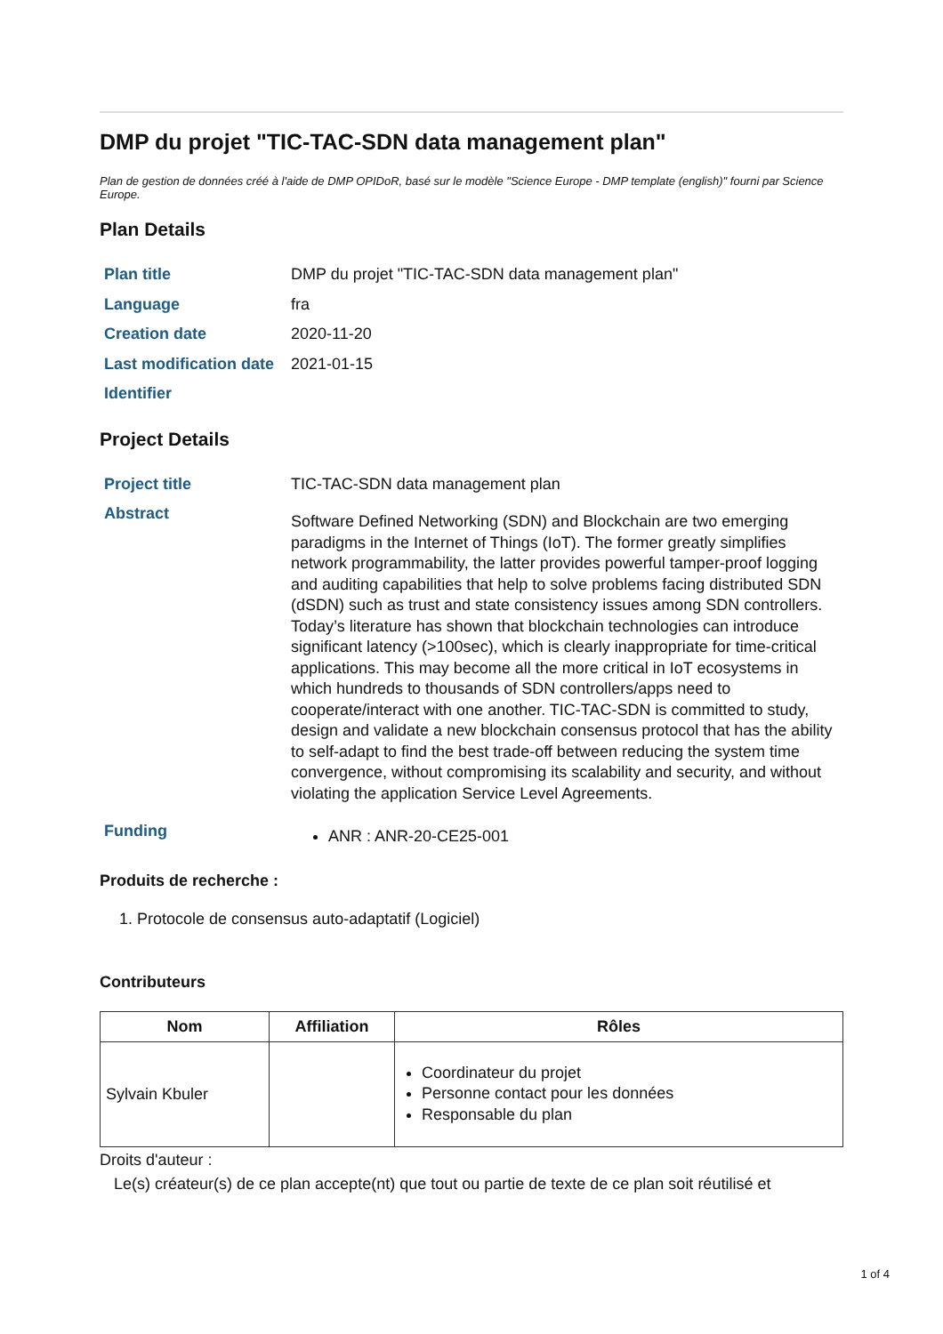DMP du projet "TIC-TAC-SDN data management plan"
Plan de gestion de données créé à l'aide de DMP OPIDoR, basé sur le modèle "Science Europe - DMP template (english)" fourni par Science Europe.
Plan Details
| Plan title | DMP du projet "TIC-TAC-SDN data management plan" |
| Language | fra |
| Creation date | 2020-11-20 |
| Last modification date | 2021-01-15 |
| Identifier | |
Project Details
| Project title | TIC-TAC-SDN data management plan |
| Abstract | Software Defined Networking (SDN) and Blockchain are two emerging paradigms in the Internet of Things (IoT). The former greatly simplifies network programmability, the latter provides powerful tamper-proof logging and auditing capabilities that help to solve problems facing distributed SDN (dSDN) such as trust and state consistency issues among SDN controllers. Today’s literature has shown that blockchain technologies can introduce significant latency (>100sec), which is clearly inappropriate for time-critical applications. This may become all the more critical in IoT ecosystems in which hundreds to thousands of SDN controllers/apps need to cooperate/interact with one another. TIC-TAC-SDN is committed to study, design and validate a new blockchain consensus protocol that has the ability to self-adapt to find the best trade-off between reducing the system time convergence, without compromising its scalability and security, and without violating the application Service Level Agreements. |
| Funding | ANR : ANR-20-CE25-001 |
Produits de recherche :
1. Protocole de consensus auto-adaptatif (Logiciel)
Contributeurs
| Nom | Affiliation | Rôles |
| --- | --- | --- |
| Sylvain Kbuler | | Coordinateur du projet Personne contact pour les données Responsable du plan |
Droits d'auteur :
Le(s) créateur(s) de ce plan accepte(nt) que tout ou partie de texte de ce plan soit réutilisé et
1 of 4